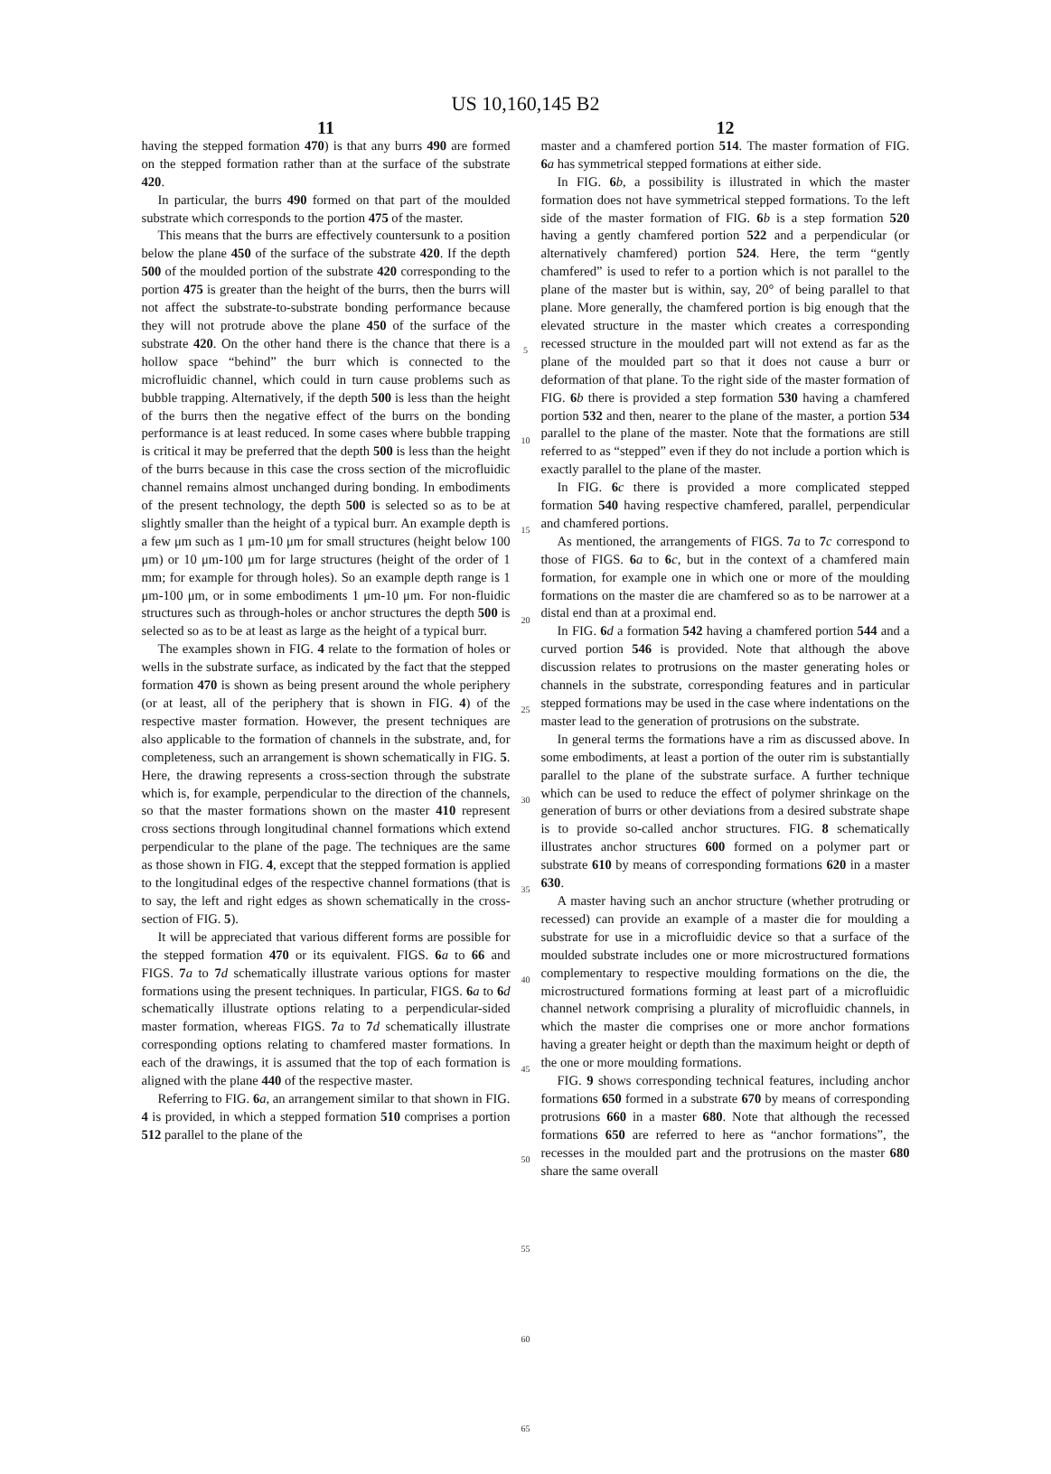US 10,160,145 B2
11
having the stepped formation 470) is that any burrs 490 are formed on the stepped formation rather than at the surface of the substrate 420.
In particular, the burrs 490 formed on that part of the moulded substrate which corresponds to the portion 475 of the master.
This means that the burrs are effectively countersunk to a position below the plane 450 of the surface of the substrate 420. If the depth 500 of the moulded portion of the substrate 420 corresponding to the portion 475 is greater than the height of the burrs, then the burrs will not affect the substrate-to-substrate bonding performance because they will not protrude above the plane 450 of the surface of the substrate 420. On the other hand there is the chance that there is a hollow space “behind” the burr which is connected to the microfluidic channel, which could in turn cause problems such as bubble trapping. Alternatively, if the depth 500 is less than the height of the burrs then the negative effect of the burrs on the bonding performance is at least reduced. In some cases where bubble trapping is critical it may be preferred that the depth 500 is less than the height of the burrs because in this case the cross section of the microfluidic channel remains almost unchanged during bonding. In embodiments of the present technology, the depth 500 is selected so as to be at slightly smaller than the height of a typical burr. An example depth is a few μm such as 1 μm-10 μm for small structures (height below 100 μm) or 10 μm-100 μm for large structures (height of the order of 1 mm; for example for through holes). So an example depth range is 1 μm-100 μm, or in some embodiments 1 μm-10 μm. For non-fluidic structures such as through-holes or anchor structures the depth 500 is selected so as to be at least as large as the height of a typical burr.
The examples shown in FIG. 4 relate to the formation of holes or wells in the substrate surface, as indicated by the fact that the stepped formation 470 is shown as being present around the whole periphery (or at least, all of the periphery that is shown in FIG. 4) of the respective master formation. However, the present techniques are also applicable to the formation of channels in the substrate, and, for completeness, such an arrangement is shown schematically in FIG. 5. Here, the drawing represents a cross-section through the substrate which is, for example, perpendicular to the direction of the channels, so that the master formations shown on the master 410 represent cross sections through longitudinal channel formations which extend perpendicular to the plane of the page. The techniques are the same as those shown in FIG. 4, except that the stepped formation is applied to the longitudinal edges of the respective channel formations (that is to say, the left and right edges as shown schematically in the cross-section of FIG. 5).
It will be appreciated that various different forms are possible for the stepped formation 470 or its equivalent. FIGS. 6 a to 66 and FIGS. 7 a to 7 d schematically illustrate various options for master formations using the present techniques. In particular, FIGS. 6 a to 6 d schematically illustrate options relating to a perpendicular-sided master formation, whereas FIGS. 7 a to 7 d schematically illustrate corresponding options relating to chamfered master formations. In each of the drawings, it is assumed that the top of each formation is aligned with the plane 440 of the respective master.
Referring to FIG. 6 a, an arrangement similar to that shown in FIG. 4 is provided, in which a stepped formation 510 comprises a portion 512 parallel to the plane of the
5
10
15
20
25
30
35
40
45
50
55
60
65
12
master and a chamfered portion 514. The master formation of FIG. 6 a has symmetrical stepped formations at either side.
In FIG. 6 b, a possibility is illustrated in which the master formation does not have symmetrical stepped formations. To the left side of the master formation of FIG. 6 b is a step formation 520 having a gently chamfered portion 522 and a perpendicular (or alternatively chamfered) portion 524. Here, the term “gently chamfered” is used to refer to a portion which is not parallel to the plane of the master but is within, say, 20° of being parallel to that plane. More generally, the chamfered portion is big enough that the elevated structure in the master which creates a corresponding recessed structure in the moulded part will not extend as far as the plane of the moulded part so that it does not cause a burr or deformation of that plane. To the right side of the master formation of FIG. 6 b there is provided a step formation 530 having a chamfered portion 532 and then, nearer to the plane of the master, a portion 534 parallel to the plane of the master. Note that the formations are still referred to as “stepped” even if they do not include a portion which is exactly parallel to the plane of the master.
In FIG. 6 c there is provided a more complicated stepped formation 540 having respective chamfered, parallel, perpendicular and chamfered portions.
As mentioned, the arrangements of FIGS. 7 a to 7 c correspond to those of FIGS. 6 a to 6 c, but in the context of a chamfered main formation, for example one in which one or more of the moulding formations on the master die are chamfered so as to be narrower at a distal end than at a proximal end.
In FIG. 6 d a formation 542 having a chamfered portion 544 and a curved portion 546 is provided. Note that although the above discussion relates to protrusions on the master generating holes or channels in the substrate, corresponding features and in particular stepped formations may be used in the case where indentations on the master lead to the generation of protrusions on the substrate.
In general terms the formations have a rim as discussed above. In some embodiments, at least a portion of the outer rim is substantially parallel to the plane of the substrate surface. A further technique which can be used to reduce the effect of polymer shrinkage on the generation of burrs or other deviations from a desired substrate shape is to provide so-called anchor structures. FIG. 8 schematically illustrates anchor structures 600 formed on a polymer part or substrate 610 by means of corresponding formations 620 in a master 630.
A master having such an anchor structure (whether protruding or recessed) can provide an example of a master die for moulding a substrate for use in a microfluidic device so that a surface of the moulded substrate includes one or more microstructured formations complementary to respective moulding formations on the die, the microstructured formations forming at least part of a microfluidic channel network comprising a plurality of microfluidic channels, in which the master die comprises one or more anchor formations having a greater height or depth than the maximum height or depth of the one or more moulding formations.
FIG. 9 shows corresponding technical features, including anchor formations 650 formed in a substrate 670 by means of corresponding protrusions 660 in a master 680. Note that although the recessed formations 650 are referred to here as “anchor formations”, the recesses in the moulded part and the protrusions on the master 680 share the same overall